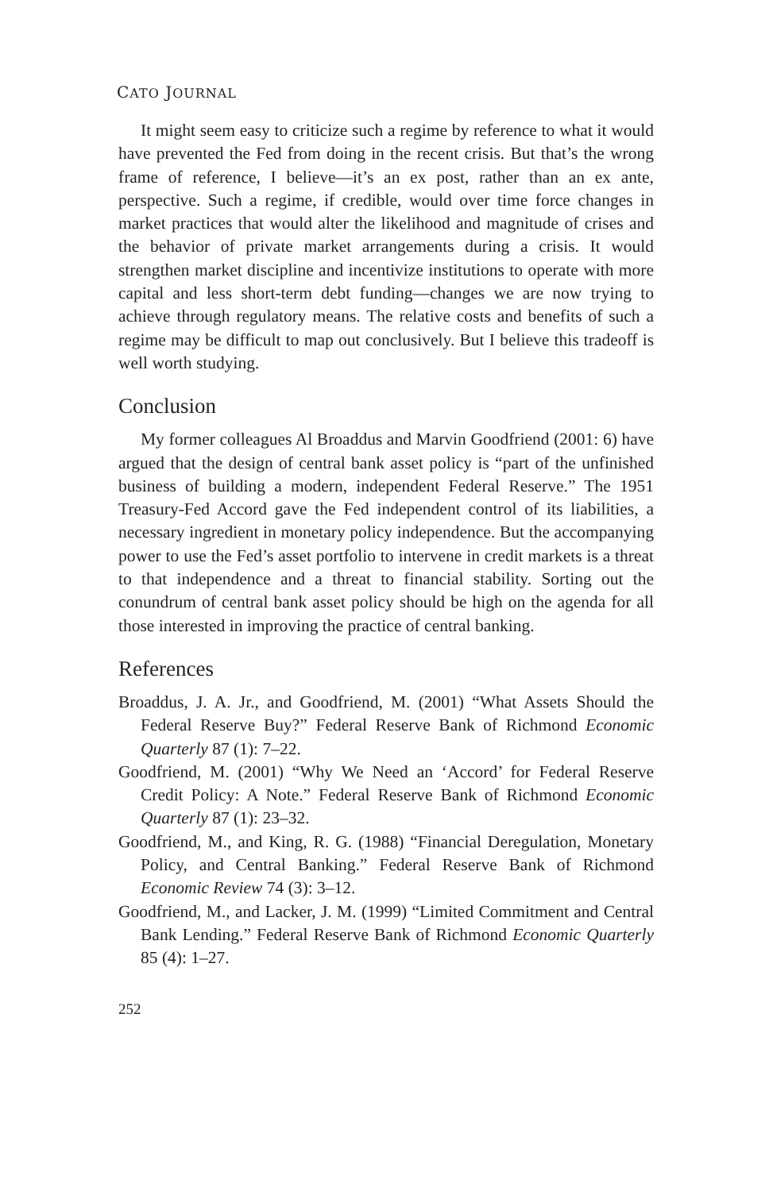CATO JOURNAL
It might seem easy to criticize such a regime by reference to what it would have prevented the Fed from doing in the recent crisis. But that’s the wrong frame of reference, I believe—it’s an ex post, rather than an ex ante, perspective. Such a regime, if credible, would over time force changes in market practices that would alter the likelihood and magnitude of crises and the behavior of private market arrangements during a crisis. It would strengthen market discipline and incentivize institutions to operate with more capital and less short-term debt funding—changes we are now trying to achieve through regulatory means. The relative costs and benefits of such a regime may be difficult to map out conclusively. But I believe this tradeoff is well worth studying.
Conclusion
My former colleagues Al Broaddus and Marvin Goodfriend (2001: 6) have argued that the design of central bank asset policy is “part of the unfinished business of building a modern, independent Federal Reserve.” The 1951 Treasury-Fed Accord gave the Fed independent control of its liabilities, a necessary ingredient in monetary policy independence. But the accompanying power to use the Fed’s asset portfolio to intervene in credit markets is a threat to that independence and a threat to financial stability. Sorting out the conundrum of central bank asset policy should be high on the agenda for all those interested in improving the practice of central banking.
References
Broaddus, J. A. Jr., and Goodfriend, M. (2001) “What Assets Should the Federal Reserve Buy?” Federal Reserve Bank of Richmond Economic Quarterly 87 (1): 7–22.
Goodfriend, M. (2001) “Why We Need an ‘Accord’ for Federal Reserve Credit Policy: A Note.” Federal Reserve Bank of Richmond Economic Quarterly 87 (1): 23–32.
Goodfriend, M., and King, R. G. (1988) “Financial Deregulation, Monetary Policy, and Central Banking.” Federal Reserve Bank of Richmond Economic Review 74 (3): 3–12.
Goodfriend, M., and Lacker, J. M. (1999) “Limited Commitment and Central Bank Lending.” Federal Reserve Bank of Richmond Economic Quarterly 85 (4): 1–27.
252